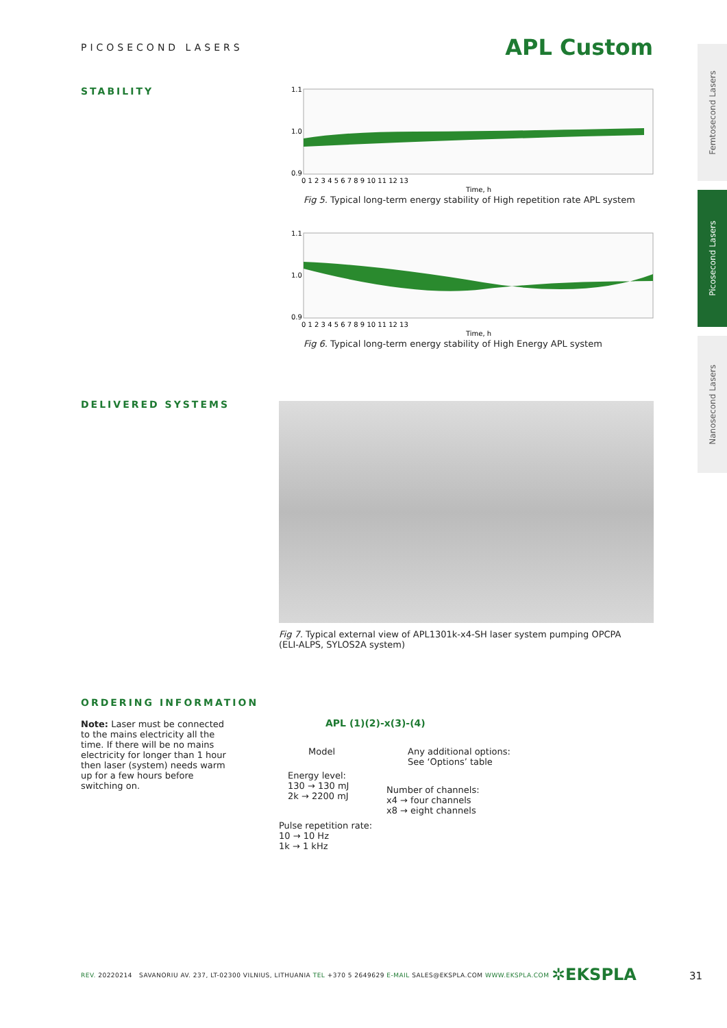PICOSECOND LASERS
APL Custom
Femtosecond Lasers
Picosecond Lasers
Nanosecond Lasers
STABILITY
1.1
1.0
0.9
0 1 2 3 4 5 6 7 8 9 10 11 12 13
Time, h
Fig 5. Typical long-term energy stability of High repetition rate APL system
1.1
1.0
0.9
0 1 2 3 4 5 6 7 8 9 10 11 12 13
Time, h
Fig 6. Typical long-term energy stability of High Energy APL system
DELIVERED SYSTEMS
Fig 7. Typical external view of APL1301k-x4-SH laser system pumping OPCPA (ELI-ALPS, SYLOS2A system)
ORDERING INFORMATION
Note: Laser must be connected to the mains electricity all the time. If there will be no mains electricity for longer than 1 hour then laser (system) needs warm up for a few hours before switching on.
APL (1)(2)-x(3)-(4)
Model
Any additional options:
See ‘Options’ table
Energy level:
130 → 130 mJ
2k → 2200 mJ
Number of channels:
x4 → four channels
x8 → eight channels
Pulse repetition rate:
10 → 10 Hz
1k → 1 kHz
REV. 20220214 SAVANORIU AV. 237, LT-02300 VILNIUS, LITHUANIA TEL +370 5 2649629 E-MAIL SALES@EKSPLA.COM WWW.EKSPLA.COM
✲EKSPLA 31